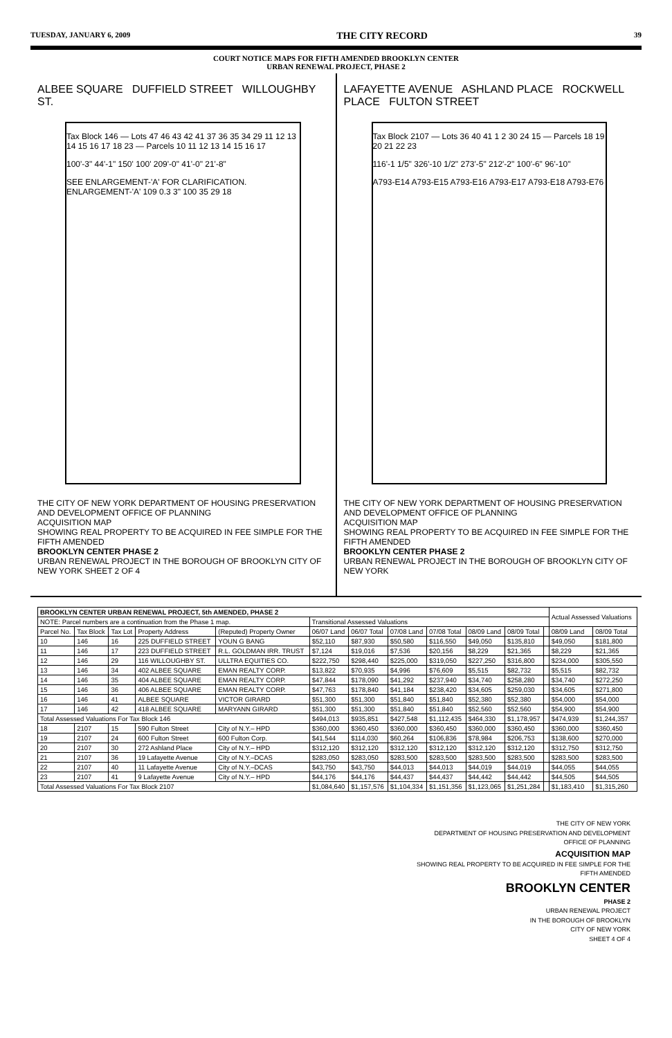TUESDAY, JANUARY 6, 2009 THE CITY RECORD 39
COURT NOTICE MAPS FOR FIFTH AMENDED BROOKLYN CENTER
URBAN RENEWAL PROJECT, PHASE 2
ALBEE SQUARE DUFFIELD STREET WILLOUGHBY ST.
Tax Block 146 — Lots 47 46 43 42 41 37 36 35 34 29 11 12 13 14 15 16 17 18 23 — Parcels 10 11 12 13 14 15 16 17
100'-3" 44'-1" 150' 100' 209'-0" 41'-0" 21'-8"
SEE ENLARGEMENT-'A' FOR CLARIFICATION. ENLARGEMENT-'A' 109 0.3 3" 100 35 29 18
THE CITY OF NEW YORK DEPARTMENT OF HOUSING PRESERVATION AND DEVELOPMENT OFFICE OF PLANNING
ACQUISITION MAP
SHOWING REAL PROPERTY TO BE ACQUIRED IN FEE SIMPLE FOR THE FIFTH AMENDED
BROOKLYN CENTER PHASE 2
URBAN RENEWAL PROJECT IN THE BOROUGH OF BROOKLYN CITY OF NEW YORK SHEET 2 OF 4
LAFAYETTE AVENUE ASHLAND PLACE ROCKWELL PLACE FULTON STREET
Tax Block 2107 — Lots 36 40 41 1 2 30 24 15 — Parcels 18 19 20 21 22 23
116'-1 1/5" 326'-10 1/2" 273'-5" 212'-2" 100'-6" 96'-10"
A793-E14 A793-E15 A793-E16 A793-E17 A793-E18 A793-E76
THE CITY OF NEW YORK DEPARTMENT OF HOUSING PRESERVATION AND DEVELOPMENT OFFICE OF PLANNING
ACQUISITION MAP
SHOWING REAL PROPERTY TO BE ACQUIRED IN FEE SIMPLE FOR THE FIFTH AMENDED
BROOKLYN CENTER PHASE 2
URBAN RENEWAL PROJECT IN THE BOROUGH OF BROOKLYN CITY OF NEW YORK
| BROOKLYN CENTER URBAN RENEWAL PROJECT, 5th AMENDED, PHASE 2 | | | | | | | | | | | | Actual Assessed Valuations | |
| --- | --- | --- | --- | --- | --- | --- | --- | --- | --- | --- | --- | --- | --- |
| NOTE: Parcel numbers are a continuation from the Phase 1 map. | | | | | Transitional Assessed Valuations | | | | | | | | |
| Parcel No. | Tax Block | Tax Lot | Property Address | (Reputed) Property Owner | 06/07 Land | 06/07 Total | 07/08 Land | 07/08 Total | 08/09 Land | 08/09 Total | | 08/09 Land | 08/09 Total |
| 10 | 146 | 16 | 225 DUFFIELD STREET | YOUN G BANG | $52,110 | $87,930 | $50,580 | $116,550 | $49,050 | $135,810 | | $49,050 | $181,800 |
| 11 | 146 | 17 | 223 DUFFIELD STREET | R.L. GOLDMAN IRR. TRUST | $7,124 | $19,016 | $7,536 | $20,156 | $8,229 | $21,365 | | $8,229 | $21,365 |
| 12 | 146 | 29 | 116 WILLOUGHBY ST. | ULLTRA EQUITIES CO. | $222,750 | $298,440 | $225,000 | $319,050 | $227,250 | $316,800 | | $234,000 | $305,550 |
| 13 | 146 | 34 | 402 ALBEE SQUARE | EMAN REALTY CORP. | $13,822 | $70,935 | $4,996 | $76,609 | $5,515 | $82,732 | | $5,515 | $82,732 |
| 14 | 146 | 35 | 404 ALBEE SQUARE | EMAN REALTY CORP. | $47,844 | $178,090 | $41,292 | $237,940 | $34,740 | $258,280 | | $34,740 | $272,250 |
| 15 | 146 | 36 | 406 ALBEE SQUARE | EMAN REALTY CORP. | $47,763 | $178,840 | $41,184 | $238,420 | $34,605 | $259,030 | | $34,605 | $271,800 |
| 16 | 146 | 41 | ALBEE SQUARE | VICTOR GIRARD | $51,300 | $51,300 | $51,840 | $51,840 | $52,380 | $52,380 | | $54,000 | $54,000 |
| 17 | 146 | 42 | 418 ALBEE SQUARE | MARYANN GIRARD | $51,300 | $51,300 | $51,840 | $51,840 | $52,560 | $52,560 | | $54,900 | $54,900 |
| Total Assessed Valuations For Tax Block 146 | | | | | $494,013 | $935,851 | $427,548 | $1,112,435 | $464,330 | $1,178,957 | | $474,939 | $1,244,357 |
| 18 | 2107 | 15 | 590 Fulton Street | City of N.Y.– HPD | $360,000 | $360,450 | $360,000 | $360,450 | $360,000 | $360,450 | | $360,000 | $360,450 |
| 19 | 2107 | 24 | 600 Fulton Street | 600 Fulton Corp. | $41,544 | $114,030 | $60,264 | $106,836 | $78,984 | $206,753 | | $138,600 | $270,000 |
| 20 | 2107 | 30 | 272 Ashland Place | City of N.Y.– HPD | $312,120 | $312,120 | $312,120 | $312,120 | $312,120 | $312,120 | | $312,750 | $312,750 |
| 21 | 2107 | 36 | 19 Lafayette Avenue | City of N.Y.–DCAS | $283,050 | $283,050 | $283,500 | $283,500 | $283,500 | $283,500 | | $283,500 | $283,500 |
| 22 | 2107 | 40 | 11 Lafayette Avenue | City of N.Y.–DCAS | $43,750 | $43,750 | $44,013 | $44,013 | $44,019 | $44,019 | | $44,055 | $44,055 |
| 23 | 2107 | 41 | 9 Lafayette Avenue | City of N.Y.– HPD | $44,176 | $44,176 | $44,437 | $44,437 | $44,442 | $44,442 | | $44,505 | $44,505 |
| Total Assessed Valuations For Tax Block 2107 | | | | | $1,084,640 | $1,157,576 | $1,104,334 | $1,151,356 | $1,123,065 | $1,251,284 | | $1,183,410 | $1,315,260 |
THE CITY OF NEW YORK
DEPARTMENT OF HOUSING PRESERVATION AND DEVELOPMENT
OFFICE OF PLANNING
ACQUISITION MAP
SHOWING REAL PROPERTY TO BE ACQUIRED IN FEE SIMPLE FOR THE
FIFTH AMENDED
BROOKLYN CENTER
PHASE 2
URBAN RENEWAL PROJECT
IN THE BOROUGH OF BROOKLYN
CITY OF NEW YORK
SHEET 4 OF 4